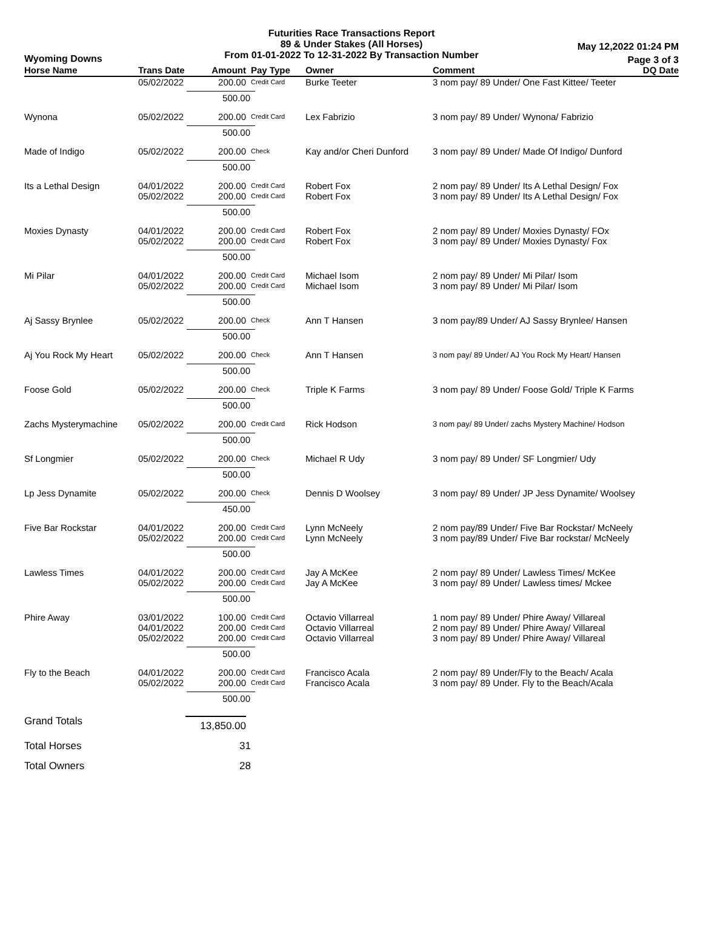Futurities Race Transactions Report
89 & Under Stakes (All Horses)
From 01-01-2022 To 12-31-2022 By Transaction Number
Wyoming Downs
May 12,2022 01:24 PM
Page 3 of 3
| Horse Name | Trans Date | Amount | Pay Type | Owner | Comment | DQ Date |
| --- | --- | --- | --- | --- | --- | --- |
| | 05/02/2022 | 200.00 | Credit Card | Burke Teeter | 3 nom pay/ 89 Under/ One Fast Kittee/ Teeter | |
| | | 500.00 | | | | |
| Wynona | 05/02/2022 | 200.00 | Credit Card | Lex Fabrizio | 3 nom pay/ 89 Under/ Wynona/ Fabrizio | |
| | | 500.00 | | | | |
| Made of Indigo | 05/02/2022 | 200.00 | Check | Kay and/or Cheri Dunford | 3 nom pay/ 89 Under/ Made Of Indigo/ Dunford | |
| | | 500.00 | | | | |
| Its a Lethal Design | 04/01/2022 05/02/2022 | 200.00 200.00 | Credit Card Credit Card | Robert Fox Robert Fox | 2 nom pay/ 89 Under/ Its A Lethal Design/ Fox 3 nom pay/ 89 Under/ Its A Lethal Design/ Fox | |
| | | 500.00 | | | | |
| Moxies Dynasty | 04/01/2022 05/02/2022 | 200.00 200.00 | Credit Card Credit Card | Robert Fox Robert Fox | 2 nom pay/ 89 Under/ Moxies Dynasty/ FOx 3 nom pay/ 89 Under/ Moxies Dynasty/ Fox | |
| | | 500.00 | | | | |
| Mi Pilar | 04/01/2022 05/02/2022 | 200.00 200.00 | Credit Card Credit Card | Michael Isom Michael Isom | 2 nom pay/ 89 Under/ Mi Pilar/ Isom 3 nom pay/ 89 Under/ Mi Pilar/ Isom | |
| | | 500.00 | | | | |
| Aj Sassy Brynlee | 05/02/2022 | 200.00 | Check | Ann T Hansen | 3 nom pay/89 Under/ AJ Sassy Brynlee/ Hansen | |
| | | 500.00 | | | | |
| Aj You Rock My Heart | 05/02/2022 | 200.00 | Check | Ann T Hansen | 3 nom pay/ 89 Under/ AJ You Rock My Heart/ Hansen | |
| | | 500.00 | | | | |
| Foose Gold | 05/02/2022 | 200.00 | Check | Triple K Farms | 3 nom pay/ 89 Under/ Foose Gold/ Triple K Farms | |
| | | 500.00 | | | | |
| Zachs Mysterymachine | 05/02/2022 | 200.00 | Credit Card | Rick Hodson | 3 nom pay/ 89 Under/ zachs Mystery Machine/ Hodson | |
| | | 500.00 | | | | |
| Sf Longmier | 05/02/2022 | 200.00 | Check | Michael R Udy | 3 nom pay/ 89 Under/ SF Longmier/ Udy | |
| | | 500.00 | | | | |
| Lp Jess Dynamite | 05/02/2022 | 200.00 | Check | Dennis D Woolsey | 3 nom pay/ 89 Under/ JP Jess Dynamite/ Woolsey | |
| | | 450.00 | | | | |
| Five Bar Rockstar | 04/01/2022 05/02/2022 | 200.00 200.00 | Credit Card Credit Card | Lynn McNeely Lynn McNeely | 2 nom pay/89 Under/ Five Bar Rockstar/ McNeely 3 nom pay/89 Under/ Five Bar rockstar/ McNeely | |
| | | 500.00 | | | | |
| Lawless Times | 04/01/2022 05/02/2022 | 200.00 200.00 | Credit Card Credit Card | Jay A McKee Jay A McKee | 2 nom pay/ 89 Under/ Lawless Times/ McKee 3 nom pay/ 89 Under/ Lawless times/ Mckee | |
| | | 500.00 | | | | |
| Phire Away | 03/01/2022 04/01/2022 05/02/2022 | 100.00 200.00 200.00 | Credit Card Credit Card Credit Card | Octavio Villarreal Octavio Villarreal Octavio Villarreal | 1 nom pay/ 89 Under/ Phire Away/ Villareal 2 nom pay/ 89 Under/ Phire Away/ Villareal 3 nom pay/ 89 Under/ Phire Away/ Villareal | |
| | | 500.00 | | | | |
| Fly to the Beach | 04/01/2022 05/02/2022 | 200.00 200.00 | Credit Card Credit Card | Francisco Acala Francisco Acala | 2 nom pay/ 89 Under/Fly to the Beach/ Acala 3 nom pay/ 89 Under. Fly to the Beach/Acala | |
| | | 500.00 | | | | |
| Grand Totals | 13,850.00 | | | | | |
| Total Horses | 31 | | | | | |
| Total Owners | 28 | | | | | |